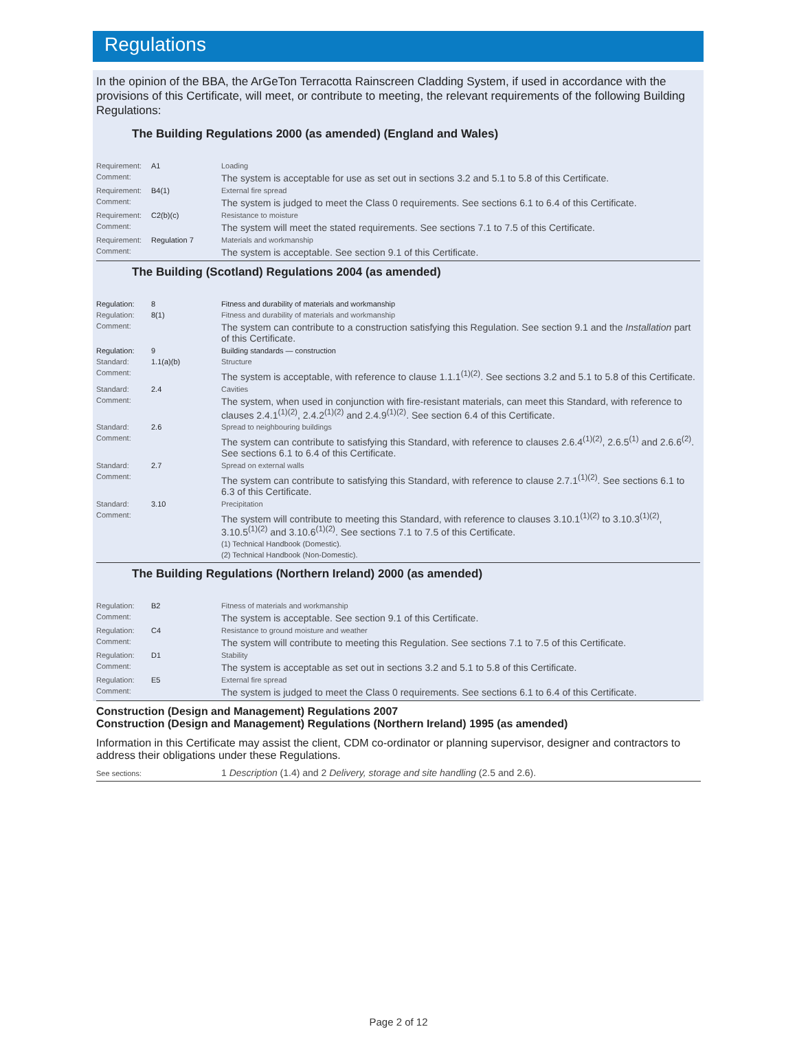Regulations
In the opinion of the BBA, the ArGeTon Terracotta Rainscreen Cladding System, if used in accordance with the provisions of this Certificate, will meet, or contribute to meeting, the relevant requirements of the following Building Regulations:
The Building Regulations 2000 (as amended) (England and Wales)
| Requirement: | A1 | Loading |
| Comment: | | The system is acceptable for use as set out in sections 3.2 and 5.1 to 5.8 of this Certificate. |
| Requirement: | B4(1) | External fire spread |
| Comment: | | The system is judged to meet the Class 0 requirements. See sections 6.1 to 6.4 of this Certificate. |
| Requirement: | C2(b)(c) | Resistance to moisture |
| Comment: | | The system will meet the stated requirements. See sections 7.1 to 7.5 of this Certificate. |
| Requirement: | Regulation 7 | Materials and workmanship |
| Comment: | | The system is acceptable. See section 9.1 of this Certificate. |
The Building (Scotland) Regulations 2004 (as amended)
| Regulation: | 8 | Fitness and durability of materials and workmanship |
| Regulation: | 8(1) | Fitness and durability of materials and workmanship |
| Comment: | | The system can contribute to a construction satisfying this Regulation. See section 9.1 and the Installation part of this Certificate. |
| Regulation: | 9 | Building standards — construction |
| Standard: | 1.1(a)(b) | Structure |
| Comment: | | The system is acceptable, with reference to clause 1.1.1<sup>(1)(2)</sup>. See sections 3.2 and 5.1 to 5.8 of this Certificate. |
| Standard: | 2.4 | Cavities |
| Comment: | | The system, when used in conjunction with fire-resistant materials, can meet this Standard, with reference to clauses 2.4.1<sup>(1)(2)</sup>, 2.4.2<sup>(1)(2)</sup> and 2.4.9<sup>(1)(2)</sup>. See section 6.4 of this Certificate. |
| Standard: | 2.6 | Spread to neighbouring buildings |
| Comment: | | The system can contribute to satisfying this Standard, with reference to clauses 2.6.4<sup>(1)(2)</sup>, 2.6.5<sup>(1)</sup> and 2.6.6<sup>(2)</sup>. See sections 6.1 to 6.4 of this Certificate. |
| Standard: | 2.7 | Spread on external walls |
| Comment: | | The system can contribute to satisfying this Standard, with reference to clause 2.7.1<sup>(1)(2)</sup>. See sections 6.1 to 6.3 of this Certificate. |
| Standard: | 3.10 | Precipitation |
| Comment: | | The system will contribute to meeting this Standard, with reference to clauses 3.10.1<sup>(1)(2)</sup> to 3.10.3<sup>(1)(2)</sup>, 3.10.5<sup>(1)(2)</sup> and 3.10.6<sup>(1)(2)</sup>. See sections 7.1 to 7.5 of this Certificate. (1) Technical Handbook (Domestic). (2) Technical Handbook (Non-Domestic). |
The Building Regulations (Northern Ireland) 2000 (as amended)
| Regulation: | B2 | Fitness of materials and workmanship |
| Comment: | | The system is acceptable. See section 9.1 of this Certificate. |
| Regulation: | C4 | Resistance to ground moisture and weather |
| Comment: | | The system will contribute to meeting this Regulation. See sections 7.1 to 7.5 of this Certificate. |
| Regulation: | D1 | Stability |
| Comment: | | The system is acceptable as set out in sections 3.2 and 5.1 to 5.8 of this Certificate. |
| Regulation: | E5 | External fire spread |
| Comment: | | The system is judged to meet the Class 0 requirements. See sections 6.1 to 6.4 of this Certificate. |
Construction (Design and Management) Regulations 2007
Construction (Design and Management) Regulations (Northern Ireland) 1995 (as amended)
Information in this Certificate may assist the client, CDM co-ordinator or planning supervisor, designer and contractors to address their obligations under these Regulations.
See sections: 1 Description (1.4) and 2 Delivery, storage and site handling (2.5 and 2.6).
Page 2 of 12